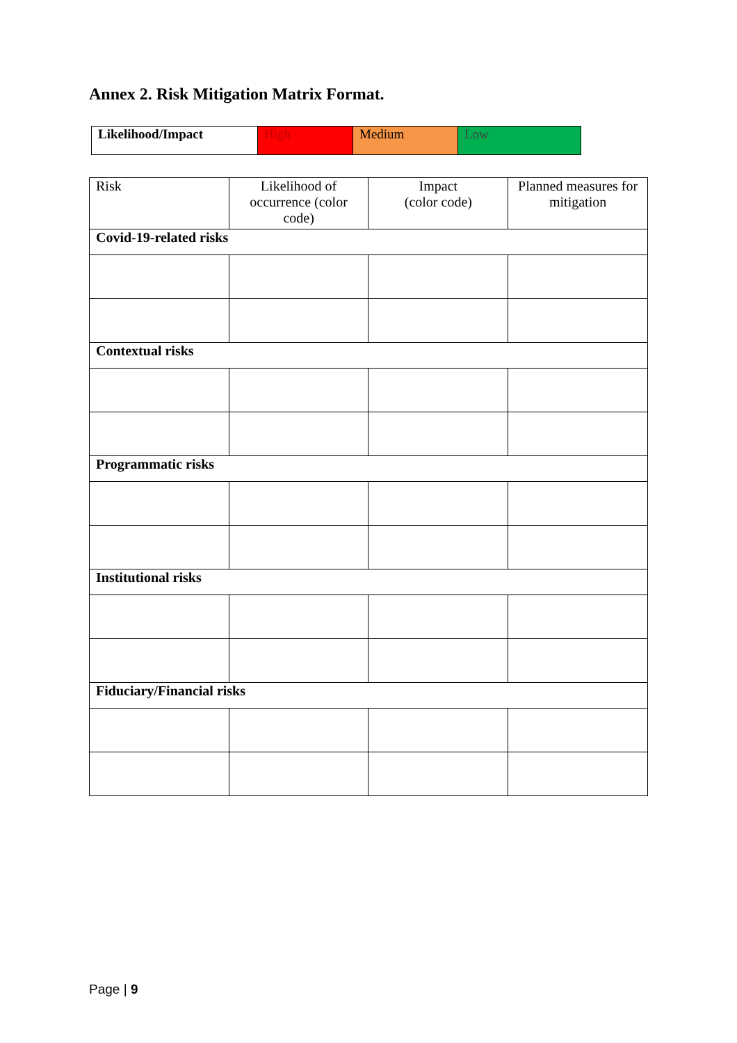Annex 2. Risk Mitigation Matrix Format.
| Likelihood/Impact | High | Medium | Low |
| Risk | Likelihood of occurrence (color code) | Impact (color code) | Planned measures for mitigation |
| Covid-19-related risks | | | |
| Contextual risks | | | |
| Programmatic risks | | | |
| Institutional risks | | | |
| Fiduciary/Financial risks | | | |
Page | 9